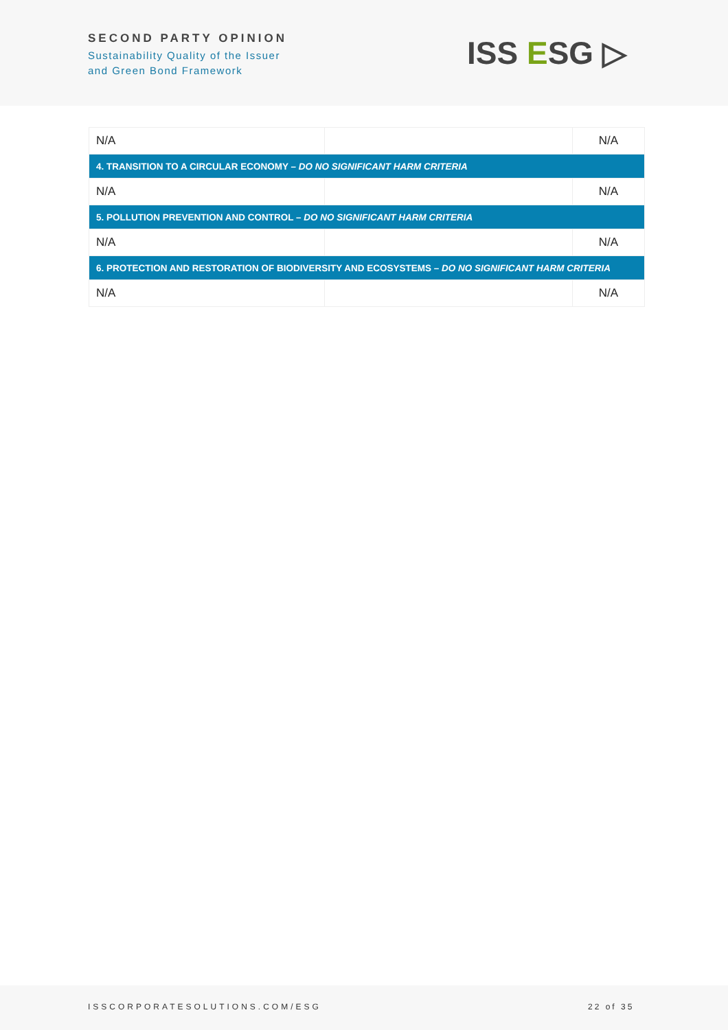SECOND PARTY OPINION
Sustainability Quality of the Issuer
and Green Bond Framework
ISS ESG ▷
| N/A | | N/A |
| 4. TRANSITION TO A CIRCULAR ECONOMY – DO NO SIGNIFICANT HARM CRITERIA | | |
| N/A | | N/A |
| 5. POLLUTION PREVENTION AND CONTROL – DO NO SIGNIFICANT HARM CRITERIA | | |
| N/A | | N/A |
| 6. PROTECTION AND RESTORATION OF BIODIVERSITY AND ECOSYSTEMS – DO NO SIGNIFICANT HARM CRITERIA | | |
| N/A | | N/A |
ISSCORPORATESOLUTIONS.COM/ESG 22 of 35